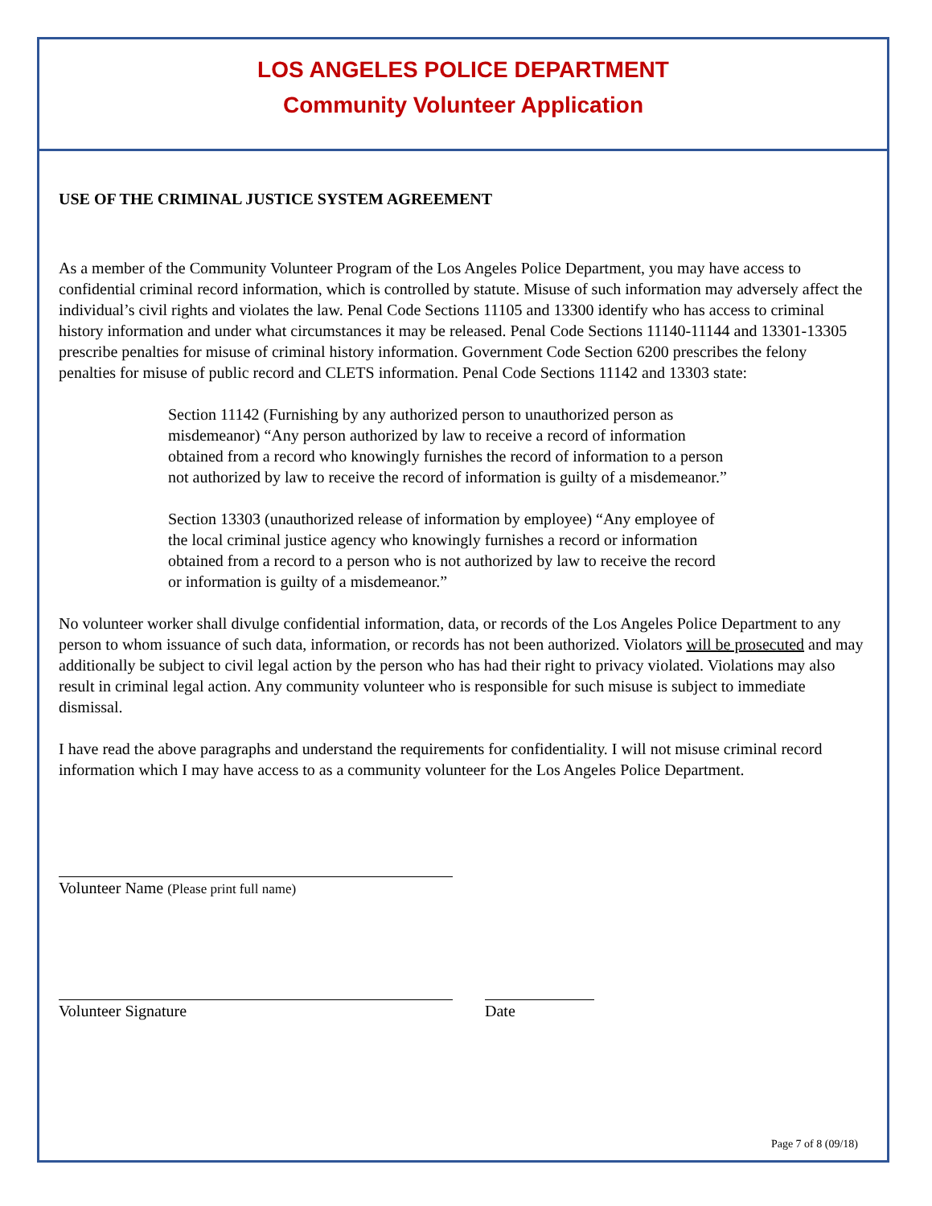LOS ANGELES POLICE DEPARTMENT
Community Volunteer Application
USE OF THE CRIMINAL JUSTICE SYSTEM AGREEMENT
As a member of the Community Volunteer Program of the Los Angeles Police Department, you may have access to confidential criminal record information, which is controlled by statute. Misuse of such information may adversely affect the individual’s civil rights and violates the law. Penal Code Sections 11105 and 13300 identify who has access to criminal history information and under what circumstances it may be released. Penal Code Sections 11140-11144 and 13301-13305 prescribe penalties for misuse of criminal history information. Government Code Section 6200 prescribes the felony penalties for misuse of public record and CLETS information. Penal Code Sections 11142 and 13303 state:
Section 11142 (Furnishing by any authorized person to unauthorized person as misdemeanor) “Any person authorized by law to receive a record of information obtained from a record who knowingly furnishes the record of information to a person not authorized by law to receive the record of information is guilty of a misdemeanor.”
Section 13303 (unauthorized release of information by employee) “Any employee of the local criminal justice agency who knowingly furnishes a record or information obtained from a record to a person who is not authorized by law to receive the record or information is guilty of a misdemeanor.”
No volunteer worker shall divulge confidential information, data, or records of the Los Angeles Police Department to any person to whom issuance of such data, information, or records has not been authorized. Violators will be prosecuted and may additionally be subject to civil legal action by the person who has had their right to privacy violated. Violations may also result in criminal legal action. Any community volunteer who is responsible for such misuse is subject to immediate dismissal.
I have read the above paragraphs and understand the requirements for confidentiality. I will not misuse criminal record information which I may have access to as a community volunteer for the Los Angeles Police Department.
Volunteer Name (Please print full name)
Volunteer Signature Date
Page 7 of 8 (09/18)